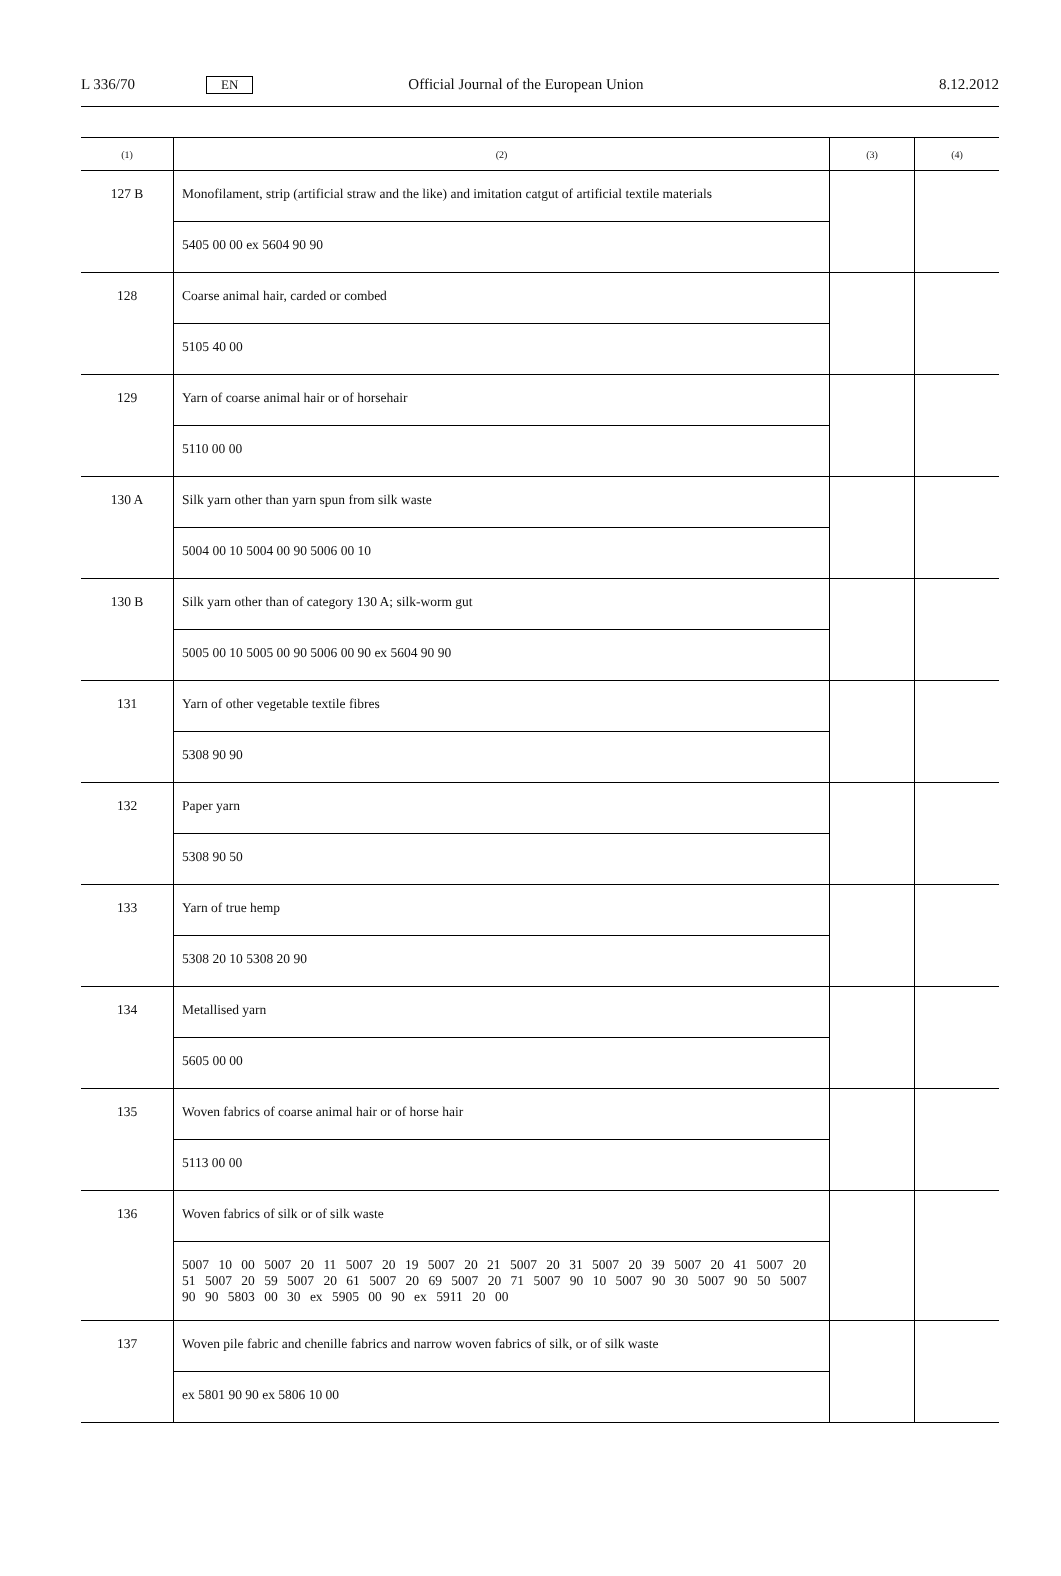L 336/70 EN Official Journal of the European Union 8.12.2012
| (1) | (2) | (3) | (4) |
| --- | --- | --- | --- |
| 127 B | Monofilament, strip (artificial straw and the like) and imitation catgut of artificial textile materials | | |
| | 5405 00 00 ex 5604 90 90 | | |
| 128 | Coarse animal hair, carded or combed | | |
| | 5105 40 00 | | |
| 129 | Yarn of coarse animal hair or of horsehair | | |
| | 5110 00 00 | | |
| 130 A | Silk yarn other than yarn spun from silk waste | | |
| | 5004 00 10 5004 00 90 5006 00 10 | | |
| 130 B | Silk yarn other than of category 130 A; silk-worm gut | | |
| | 5005 00 10 5005 00 90 5006 00 90 ex 5604 90 90 | | |
| 131 | Yarn of other vegetable textile fibres | | |
| | 5308 90 90 | | |
| 132 | Paper yarn | | |
| | 5308 90 50 | | |
| 133 | Yarn of true hemp | | |
| | 5308 20 10 5308 20 90 | | |
| 134 | Metallised yarn | | |
| | 5605 00 00 | | |
| 135 | Woven fabrics of coarse animal hair or of horse hair | | |
| | 5113 00 00 | | |
| 136 | Woven fabrics of silk or of silk waste | | |
| | 5007 10 00 5007 20 11 5007 20 19 5007 20 21 5007 20 31 5007 20 39 5007 20 41 5007 20 51 5007 20 59 5007 20 61 5007 20 69 5007 20 71 5007 90 10 5007 90 30 5007 90 50 5007 90 90 5803 00 30 ex 5905 00 90 ex 5911 20 00 | | |
| 137 | Woven pile fabric and chenille fabrics and narrow woven fabrics of silk, or of silk waste | | |
| | ex 5801 90 90 ex 5806 10 00 | | |